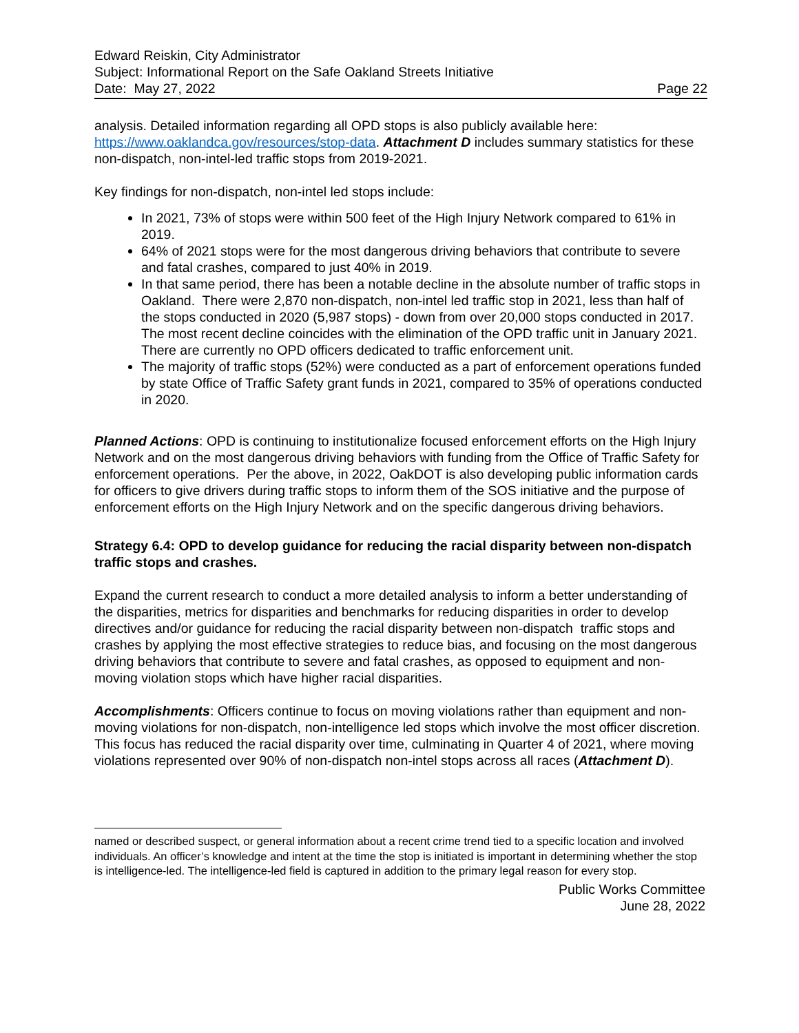Edward Reiskin, City Administrator
Subject: Informational Report on the Safe Oakland Streets Initiative
Date: May 27, 2022 Page 22
analysis. Detailed information regarding all OPD stops is also publicly available here: https://www.oaklandca.gov/resources/stop-data. Attachment D includes summary statistics for these non-dispatch, non-intel-led traffic stops from 2019-2021.
Key findings for non-dispatch, non-intel led stops include:
In 2021, 73% of stops were within 500 feet of the High Injury Network compared to 61% in 2019.
64% of 2021 stops were for the most dangerous driving behaviors that contribute to severe and fatal crashes, compared to just 40% in 2019.
In that same period, there has been a notable decline in the absolute number of traffic stops in Oakland. There were 2,870 non-dispatch, non-intel led traffic stop in 2021, less than half of the stops conducted in 2020 (5,987 stops) - down from over 20,000 stops conducted in 2017. The most recent decline coincides with the elimination of the OPD traffic unit in January 2021. There are currently no OPD officers dedicated to traffic enforcement unit.
The majority of traffic stops (52%) were conducted as a part of enforcement operations funded by state Office of Traffic Safety grant funds in 2021, compared to 35% of operations conducted in 2020.
Planned Actions: OPD is continuing to institutionalize focused enforcement efforts on the High Injury Network and on the most dangerous driving behaviors with funding from the Office of Traffic Safety for enforcement operations. Per the above, in 2022, OakDOT is also developing public information cards for officers to give drivers during traffic stops to inform them of the SOS initiative and the purpose of enforcement efforts on the High Injury Network and on the specific dangerous driving behaviors.
Strategy 6.4: OPD to develop guidance for reducing the racial disparity between non-dispatch traffic stops and crashes.
Expand the current research to conduct a more detailed analysis to inform a better understanding of the disparities, metrics for disparities and benchmarks for reducing disparities in order to develop directives and/or guidance for reducing the racial disparity between non-dispatch traffic stops and crashes by applying the most effective strategies to reduce bias, and focusing on the most dangerous driving behaviors that contribute to severe and fatal crashes, as opposed to equipment and non-moving violation stops which have higher racial disparities.
Accomplishments: Officers continue to focus on moving violations rather than equipment and non-moving violations for non-dispatch, non-intelligence led stops which involve the most officer discretion. This focus has reduced the racial disparity over time, culminating in Quarter 4 of 2021, where moving violations represented over 90% of non-dispatch non-intel stops across all races (Attachment D).
named or described suspect, or general information about a recent crime trend tied to a specific location and involved individuals. An officer’s knowledge and intent at the time the stop is initiated is important in determining whether the stop is intelligence-led. The intelligence-led field is captured in addition to the primary legal reason for every stop.
Public Works Committee
June 28, 2022